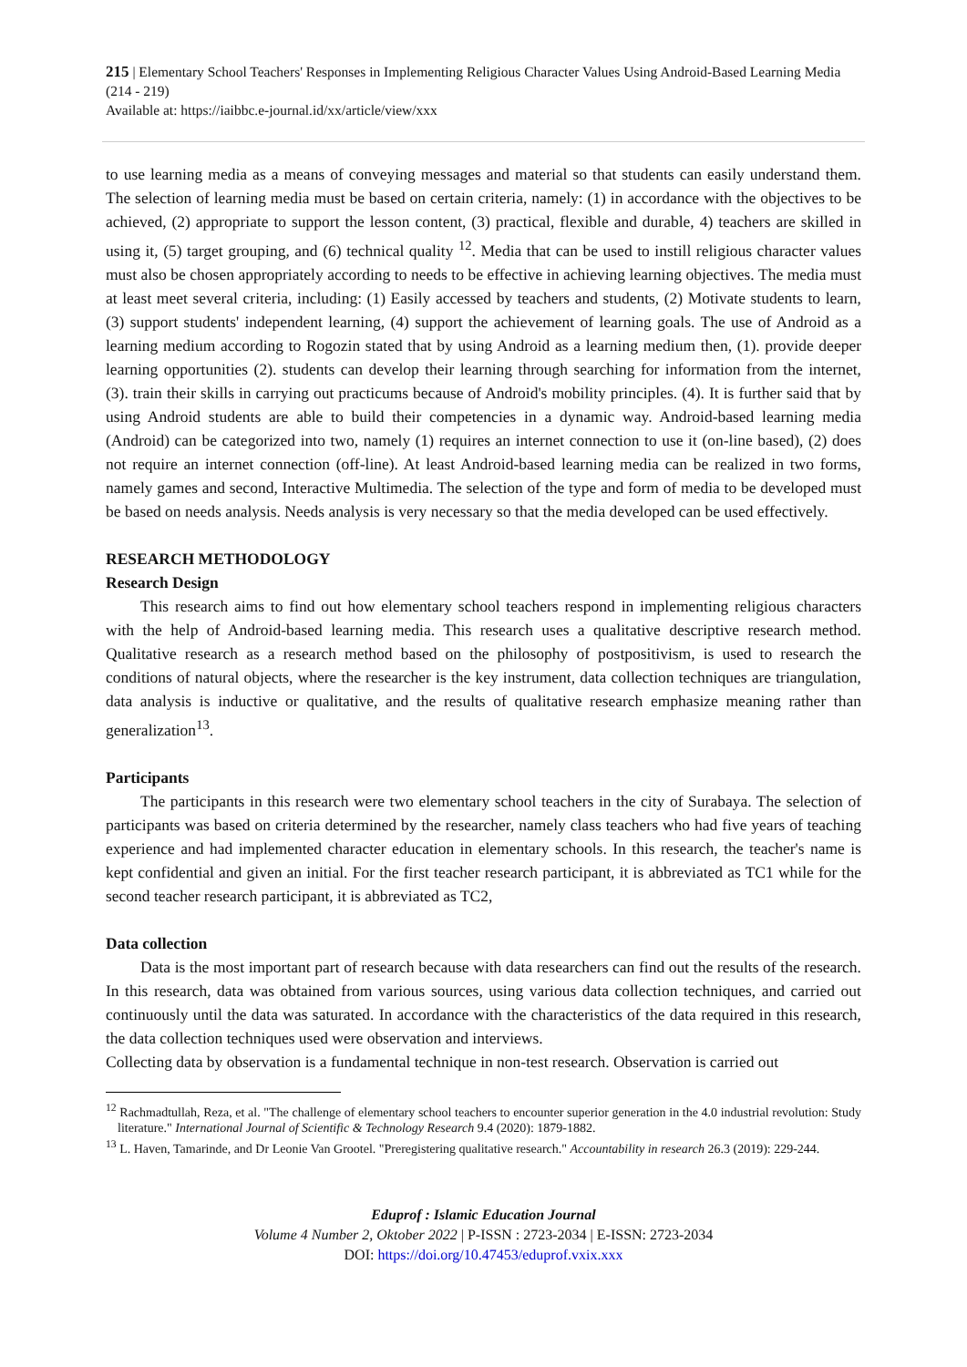215 | Elementary School Teachers' Responses in Implementing Religious Character Values Using Android-Based Learning Media (214 - 219)
Available at: https://iaibbc.e-journal.id/xx/article/view/xxx
to use learning media as a means of conveying messages and material so that students can easily understand them. The selection of learning media must be based on certain criteria, namely: (1) in accordance with the objectives to be achieved, (2) appropriate to support the lesson content, (3) practical, flexible and durable, 4) teachers are skilled in using it, (5) target grouping, and (6) technical quality <sup>12</sup>. Media that can be used to instill religious character values must also be chosen appropriately according to needs to be effective in achieving learning objectives. The media must at least meet several criteria, including: (1) Easily accessed by teachers and students, (2) Motivate students to learn, (3) support students' independent learning, (4) support the achievement of learning goals. The use of Android as a learning medium according to Rogozin stated that by using Android as a learning medium then, (1). provide deeper learning opportunities (2). students can develop their learning through searching for information from the internet, (3). train their skills in carrying out practicums because of Android's mobility principles. (4). It is further said that by using Android students are able to build their competencies in a dynamic way. Android-based learning media (Android) can be categorized into two, namely (1) requires an internet connection to use it (on-line based), (2) does not require an internet connection (off-line). At least Android-based learning media can be realized in two forms, namely games and second, Interactive Multimedia. The selection of the type and form of media to be developed must be based on needs analysis. Needs analysis is very necessary so that the media developed can be used effectively.
RESEARCH METHODOLOGY
Research Design
This research aims to find out how elementary school teachers respond in implementing religious characters with the help of Android-based learning media. This research uses a qualitative descriptive research method. Qualitative research as a research method based on the philosophy of postpositivism, is used to research the conditions of natural objects, where the researcher is the key instrument, data collection techniques are triangulation, data analysis is inductive or qualitative, and the results of qualitative research emphasize meaning rather than generalization<sup>13</sup>.
Participants
The participants in this research were two elementary school teachers in the city of Surabaya. The selection of participants was based on criteria determined by the researcher, namely class teachers who had five years of teaching experience and had implemented character education in elementary schools. In this research, the teacher's name is kept confidential and given an initial. For the first teacher research participant, it is abbreviated as TC1 while for the second teacher research participant, it is abbreviated as TC2,
Data collection
Data is the most important part of research because with data researchers can find out the results of the research. In this research, data was obtained from various sources, using various data collection techniques, and carried out continuously until the data was saturated. In accordance with the characteristics of the data required in this research, the data collection techniques used were observation and interviews.
Collecting data by observation is a fundamental technique in non-test research. Observation is carried out
<sup>12</sup> Rachmadtullah, Reza, et al. "The challenge of elementary school teachers to encounter superior generation in the 4.0 industrial revolution: Study literature." International Journal of Scientific & Technology Research 9.4 (2020): 1879-1882.
<sup>13</sup> L. Haven, Tamarinde, and Dr Leonie Van Grootel. "Preregistering qualitative research." Accountability in research 26.3 (2019): 229-244.
Eduprof : Islamic Education Journal
Volume 4 Number 2, Oktober 2022 | P-ISSN : 2723-2034 | E-ISSN: 2723-2034
DOI: https://doi.org/10.47453/eduprof.vxix.xxx